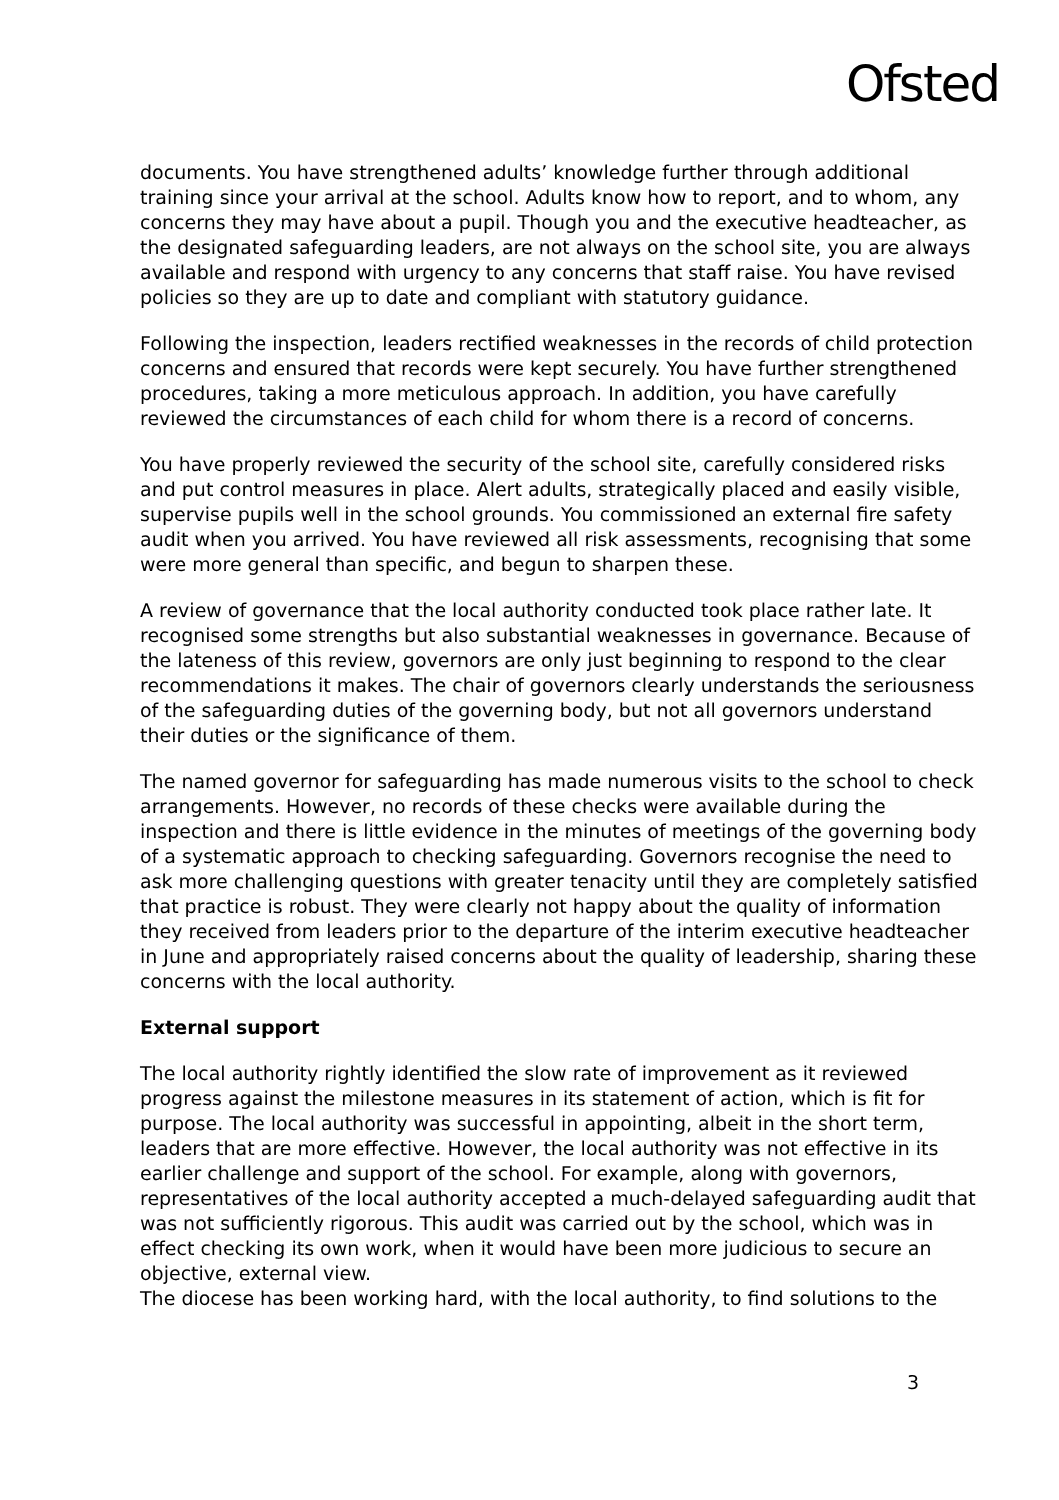Ofsted
documents. You have strengthened adults’ knowledge further through additional training since your arrival at the school. Adults know how to report, and to whom, any concerns they may have about a pupil. Though you and the executive headteacher, as the designated safeguarding leaders, are not always on the school site, you are always available and respond with urgency to any concerns that staff raise. You have revised policies so they are up to date and compliant with statutory guidance.
Following the inspection, leaders rectified weaknesses in the records of child protection concerns and ensured that records were kept securely. You have further strengthened procedures, taking a more meticulous approach. In addition, you have carefully reviewed the circumstances of each child for whom there is a record of concerns.
You have properly reviewed the security of the school site, carefully considered risks and put control measures in place. Alert adults, strategically placed and easily visible, supervise pupils well in the school grounds. You commissioned an external fire safety audit when you arrived. You have reviewed all risk assessments, recognising that some were more general than specific, and begun to sharpen these.
A review of governance that the local authority conducted took place rather late. It recognised some strengths but also substantial weaknesses in governance. Because of the lateness of this review, governors are only just beginning to respond to the clear recommendations it makes. The chair of governors clearly understands the seriousness of the safeguarding duties of the governing body, but not all governors understand their duties or the significance of them.
The named governor for safeguarding has made numerous visits to the school to check arrangements. However, no records of these checks were available during the inspection and there is little evidence in the minutes of meetings of the governing body of a systematic approach to checking safeguarding. Governors recognise the need to ask more challenging questions with greater tenacity until they are completely satisfied that practice is robust. They were clearly not happy about the quality of information they received from leaders prior to the departure of the interim executive headteacher in June and appropriately raised concerns about the quality of leadership, sharing these concerns with the local authority.
External support
The local authority rightly identified the slow rate of improvement as it reviewed progress against the milestone measures in its statement of action, which is fit for purpose. The local authority was successful in appointing, albeit in the short term, leaders that are more effective. However, the local authority was not effective in its earlier challenge and support of the school. For example, along with governors, representatives of the local authority accepted a much-delayed safeguarding audit that was not sufficiently rigorous. This audit was carried out by the school, which was in effect checking its own work, when it would have been more judicious to secure an objective, external view.
The diocese has been working hard, with the local authority, to find solutions to the
3